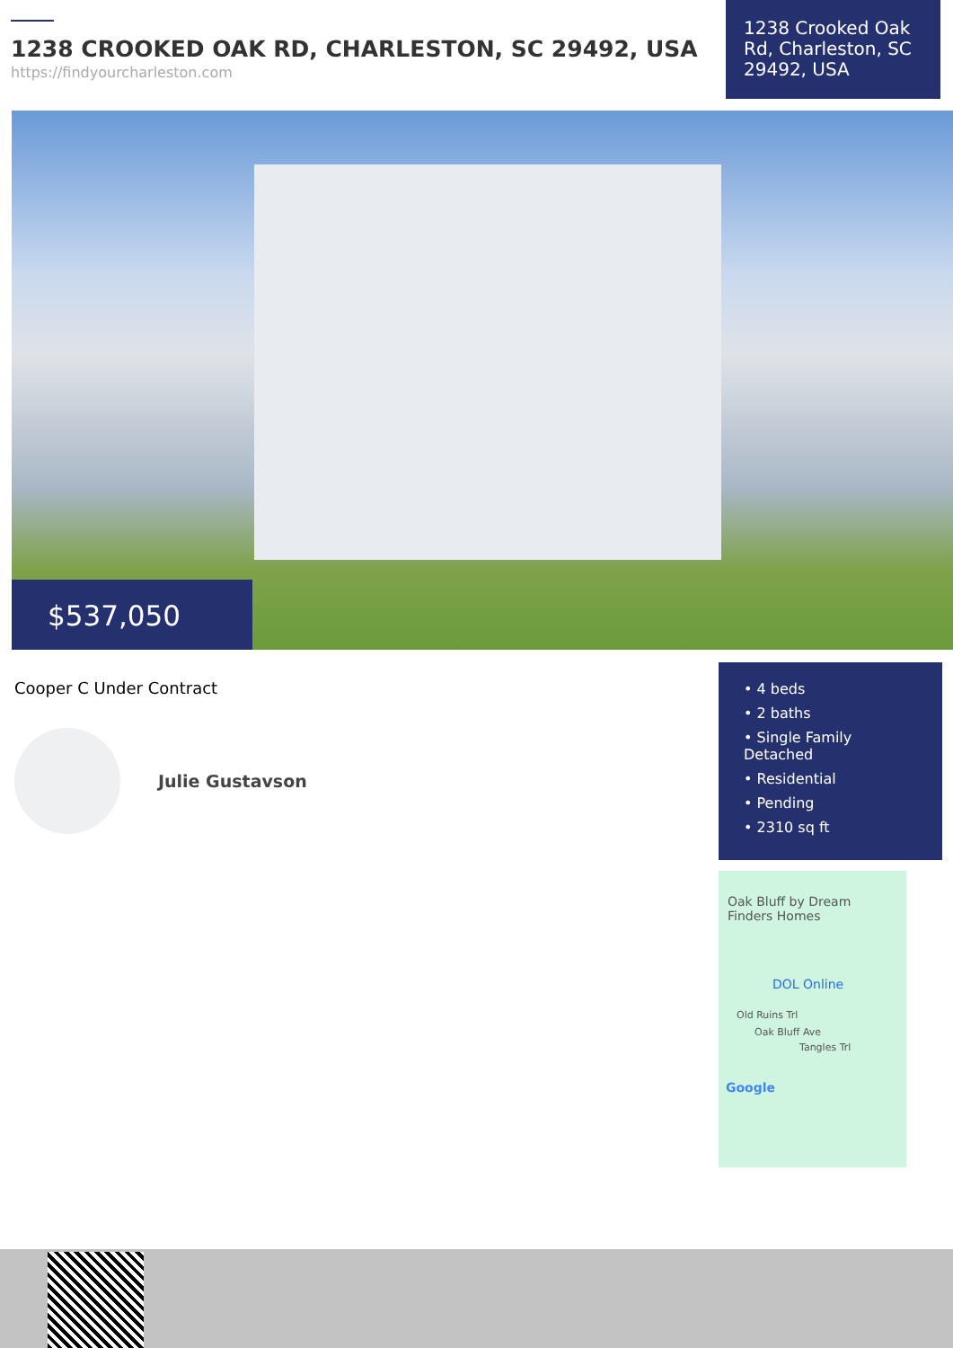1238 CROOKED OAK RD, CHARLESTON, SC 29492, USA
https://findyourcharleston.com
1238 Crooked Oak Rd, Charleston, SC 29492, USA
$537,050
Cooper C Under Contract
Julie Gustavson
• 4 beds
• 2 baths
• Single Family Detached
• Residential
• Pending
• 2310 sq ft
Oak Bluff by Dream Finders Homes
DOL Online
Old Ruins Trl
Oak Bluff Ave
Tangles Trl
Google